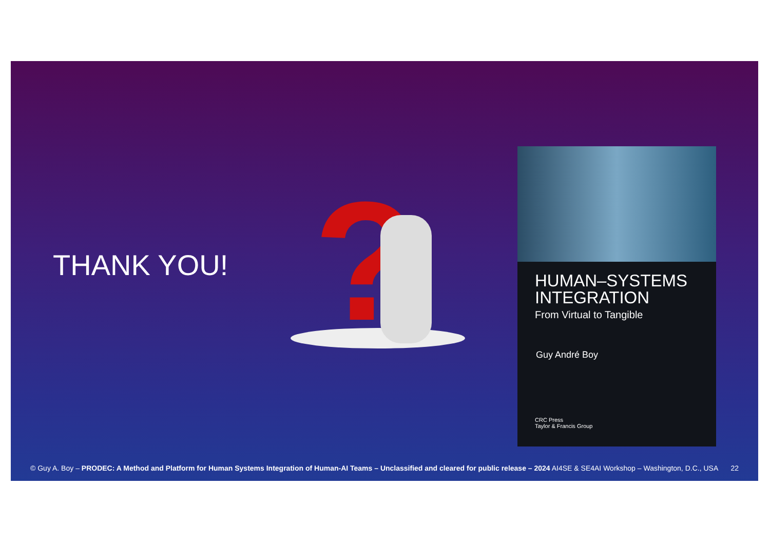THANK YOU! ?
HUMAN–SYSTEMS
INTEGRATION
From Virtual to Tangible
Guy André Boy
CRC Press
Taylor & Francis Group
© Guy A. Boy – PRODEC: A Method and Platform for Human Systems Integration of Human-AI Teams – Unclassified and cleared for public release – 2024 AI4SE & SE4AI Workshop – Washington, D.C., USA 22